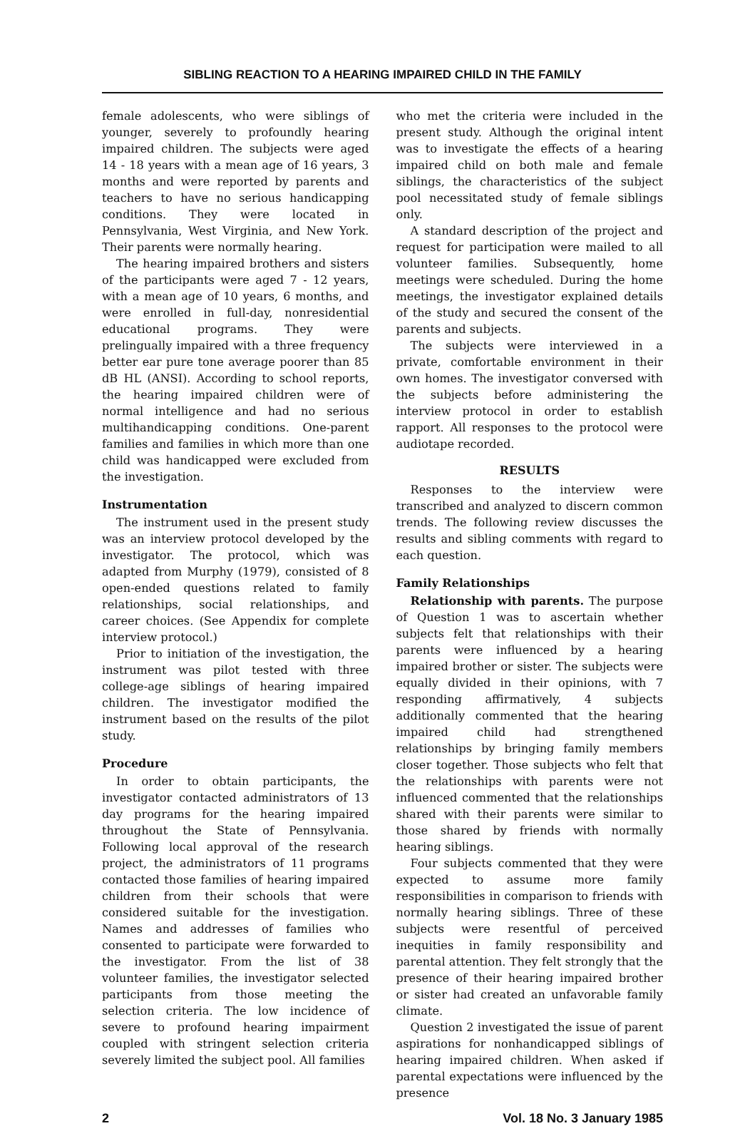SIBLING REACTION TO A HEARING IMPAIRED CHILD IN THE FAMILY
female adolescents, who were siblings of younger, severely to profoundly hearing impaired children. The subjects were aged 14 - 18 years with a mean age of 16 years, 3 months and were reported by parents and teachers to have no serious handicapping conditions. They were located in Pennsylvania, West Virginia, and New York. Their parents were normally hearing.
The hearing impaired brothers and sisters of the participants were aged 7 - 12 years, with a mean age of 10 years, 6 months, and were enrolled in full-day, nonresidential educational programs. They were prelingually impaired with a three frequency better ear pure tone average poorer than 85 dB HL (ANSI). According to school reports, the hearing impaired children were of normal intelligence and had no serious multihandicapping conditions. One-parent families and families in which more than one child was handicapped were excluded from the investigation.
Instrumentation
The instrument used in the present study was an interview protocol developed by the investigator. The protocol, which was adapted from Murphy (1979), consisted of 8 open-ended questions related to family relationships, social relationships, and career choices. (See Appendix for complete interview protocol.)
Prior to initiation of the investigation, the instrument was pilot tested with three college-age siblings of hearing impaired children. The investigator modified the instrument based on the results of the pilot study.
Procedure
In order to obtain participants, the investigator contacted administrators of 13 day programs for the hearing impaired throughout the State of Pennsylvania. Following local approval of the research project, the administrators of 11 programs contacted those families of hearing impaired children from their schools that were considered suitable for the investigation. Names and addresses of families who consented to participate were forwarded to the investigator. From the list of 38 volunteer families, the investigator selected participants from those meeting the selection criteria. The low incidence of severe to profound hearing impairment coupled with stringent selection criteria severely limited the subject pool. All families
who met the criteria were included in the present study. Although the original intent was to investigate the effects of a hearing impaired child on both male and female siblings, the characteristics of the subject pool necessitated study of female siblings only.
A standard description of the project and request for participation were mailed to all volunteer families. Subsequently, home meetings were scheduled. During the home meetings, the investigator explained details of the study and secured the consent of the parents and subjects.
The subjects were interviewed in a private, comfortable environment in their own homes. The investigator conversed with the subjects before administering the interview protocol in order to establish rapport. All responses to the protocol were audiotape recorded.
RESULTS
Responses to the interview were transcribed and analyzed to discern common trends. The following review discusses the results and sibling comments with regard to each question.
Family Relationships
Relationship with parents. The purpose of Question 1 was to ascertain whether subjects felt that relationships with their parents were influenced by a hearing impaired brother or sister. The subjects were equally divided in their opinions, with 7 responding affirmatively, 4 subjects additionally commented that the hearing impaired child had strengthened relationships by bringing family members closer together. Those subjects who felt that the relationships with parents were not influenced commented that the relationships shared with their parents were similar to those shared by friends with normally hearing siblings.
Four subjects commented that they were expected to assume more family responsibilities in comparison to friends with normally hearing siblings. Three of these subjects were resentful of perceived inequities in family responsibility and parental attention. They felt strongly that the presence of their hearing impaired brother or sister had created an unfavorable family climate.
Question 2 investigated the issue of parent aspirations for nonhandicapped siblings of hearing impaired children. When asked if parental expectations were influenced by the presence
2 Vol. 18 No. 3 January 1985